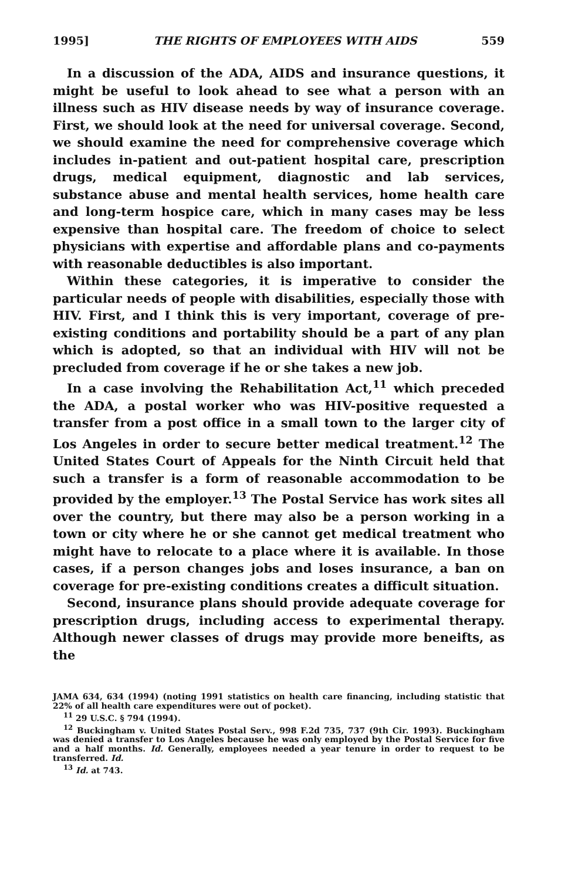1995] THE RIGHTS OF EMPLOYEES WITH AIDS 559
In a discussion of the ADA, AIDS and insurance questions, it might be useful to look ahead to see what a person with an illness such as HIV disease needs by way of insurance coverage. First, we should look at the need for universal coverage. Second, we should examine the need for comprehensive coverage which includes in-patient and out-patient hospital care, prescription drugs, medical equipment, diagnostic and lab services, substance abuse and mental health services, home health care and long-term hospice care, which in many cases may be less expensive than hospital care. The freedom of choice to select physicians with expertise and affordable plans and co-payments with reasonable deductibles is also important.
Within these categories, it is imperative to consider the particular needs of people with disabilities, especially those with HIV. First, and I think this is very important, coverage of pre-existing conditions and portability should be a part of any plan which is adopted, so that an individual with HIV will not be precluded from coverage if he or she takes a new job.
In a case involving the Rehabilitation Act,<sup>11</sup> which preceded the ADA, a postal worker who was HIV-positive requested a transfer from a post office in a small town to the larger city of Los Angeles in order to secure better medical treatment.<sup>12</sup> The United States Court of Appeals for the Ninth Circuit held that such a transfer is a form of reasonable accommodation to be provided by the employer.<sup>13</sup> The Postal Service has work sites all over the country, but there may also be a person working in a town or city where he or she cannot get medical treatment who might have to relocate to a place where it is available. In those cases, if a person changes jobs and loses insurance, a ban on coverage for pre-existing conditions creates a difficult situation.
Second, insurance plans should provide adequate coverage for prescription drugs, including access to experimental therapy. Although newer classes of drugs may provide more beneifts, as the
JAMA 634, 634 (1994) (noting 1991 statistics on health care financing, including statistic that 22% of all health care expenditures were out of pocket).
<sup>11</sup> 29 U.S.C. § 794 (1994).
<sup>12</sup> Buckingham v. United States Postal Serv., 998 F.2d 735, 737 (9th Cir. 1993). Buckingham was denied a transfer to Los Angeles because he was only employed by the Postal Service for five and a half months. Id. Generally, employees needed a year tenure in order to request to be transferred. Id.
<sup>13</sup> Id. at 743.